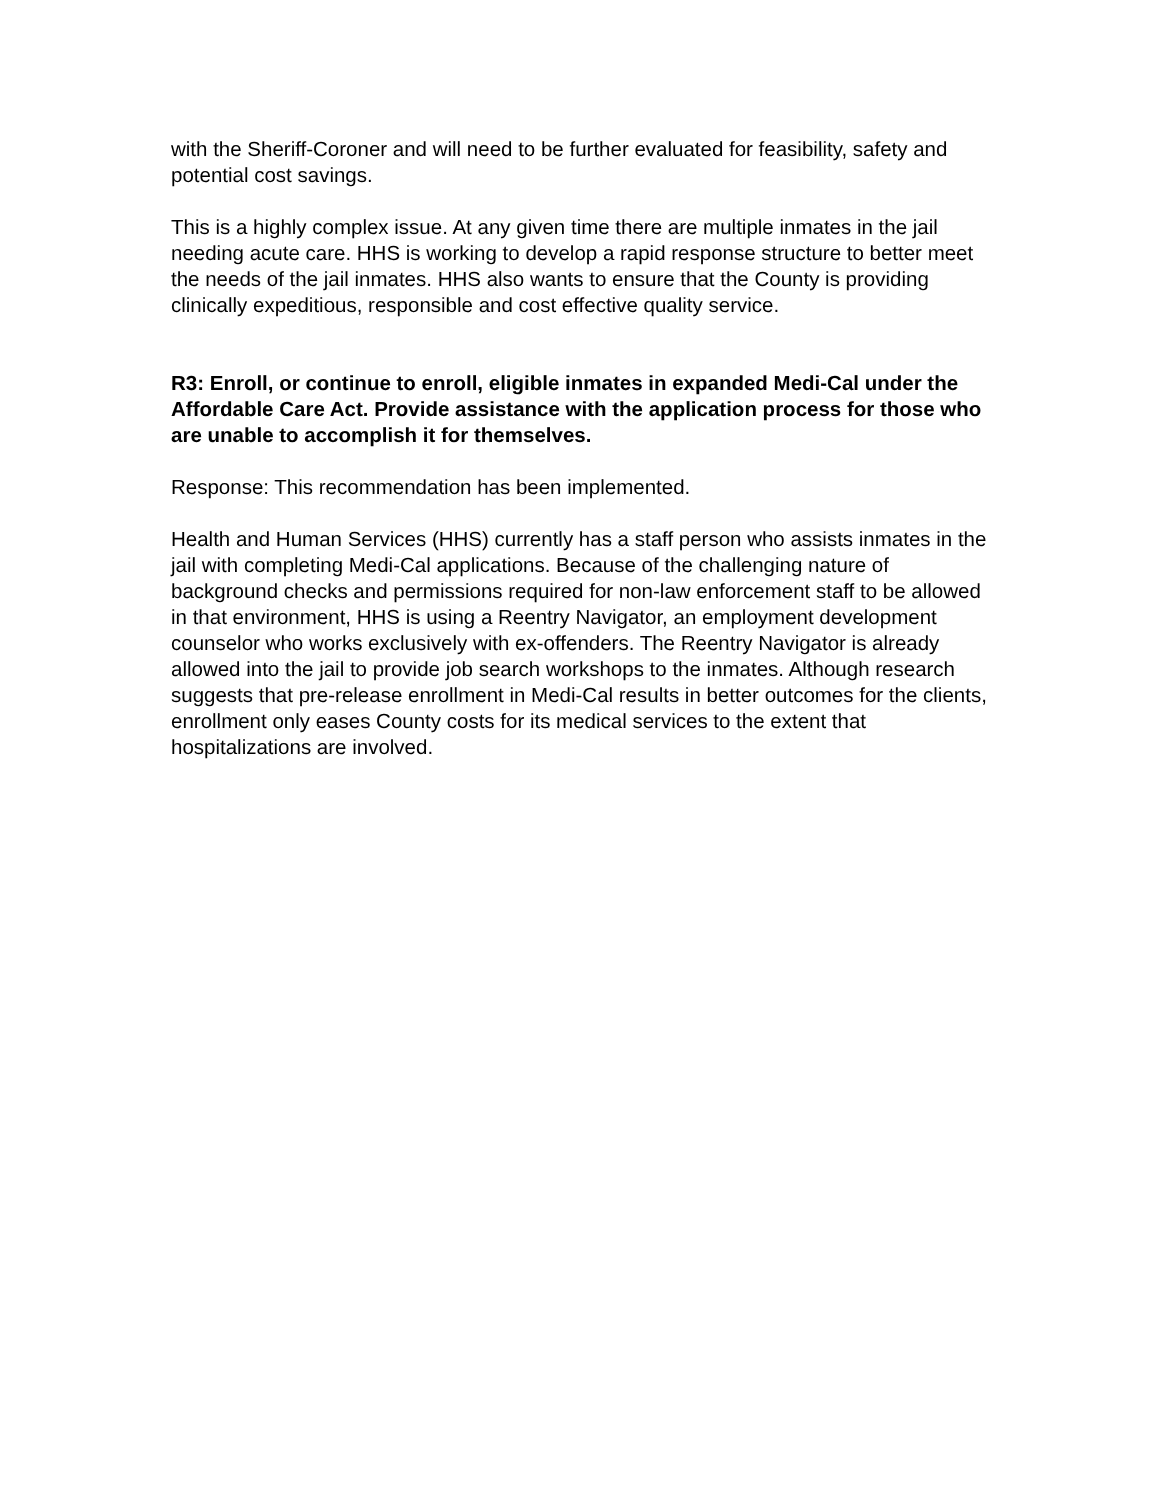with the Sheriff-Coroner and will need to be further evaluated for feasibility, safety and potential cost savings.
This is a highly complex issue. At any given time there are multiple inmates in the jail needing acute care. HHS is working to develop a rapid response structure to better meet the needs of the jail inmates. HHS also wants to ensure that the County is providing clinically expeditious, responsible and cost effective quality service.
R3: Enroll, or continue to enroll, eligible inmates in expanded Medi-Cal under the Affordable Care Act. Provide assistance with the application process for those who are unable to accomplish it for themselves.
Response: This recommendation has been implemented.
Health and Human Services (HHS) currently has a staff person who assists inmates in the jail with completing Medi-Cal applications. Because of the challenging nature of background checks and permissions required for non-law enforcement staff to be allowed in that environment, HHS is using a Reentry Navigator, an employment development counselor who works exclusively with ex-offenders. The Reentry Navigator is already allowed into the jail to provide job search workshops to the inmates. Although research suggests that pre-release enrollment in Medi-Cal results in better outcomes for the clients, enrollment only eases County costs for its medical services to the extent that hospitalizations are involved.